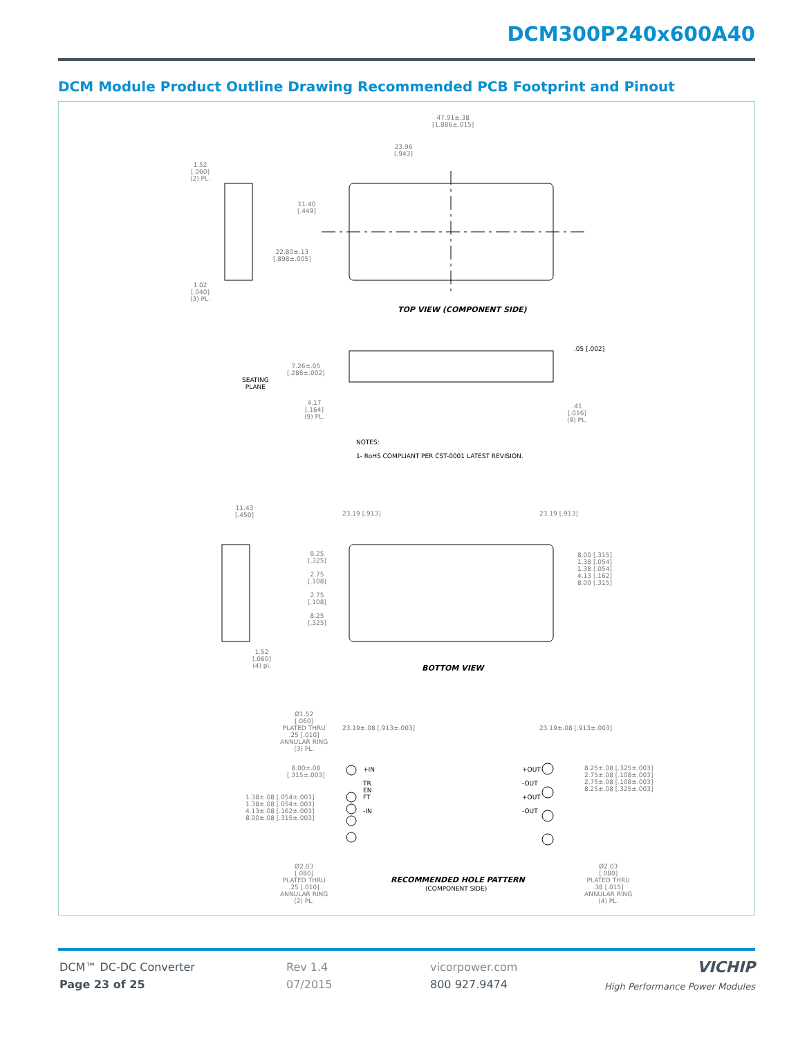DCM300P240x600A40
DCM Module Product Outline Drawing Recommended PCB Footprint and Pinout
47.91±.38
[1.886±.015]
23.96
[.943]
1.52
[.060]
(2) PL.
11.40
[.449]
22.80±.13
[.898±.005]
1.02
[.040]
(3) PL.
TOP VIEW (COMPONENT SIDE)
.05 [.002]
7.26±.05
[.286±.002]
SEATING
PLANE
4.17
[.164]
(9) PL.
.41
[.016]
(9) PL.
NOTES:
1- RoHS COMPLIANT PER CST-0001 LATEST REVISION.
11.43
[.450]
23.19 [.913] 23.19 [.913]
8.25
[.325]
2.75
[.108]
2.75
[.108]
8.25
[.325]
8.00 [.315]
1.38 [.054]
1.38 [.054]
4.13 [.162]
8.00 [.315]
1.52
[.060]
(4) pl.
BOTTOM VIEW
Ø1.52
[.060]
PLATED THRU
.25 [.010]
ANNULAR RING
(3) PL.
23.19±.08 [.913±.003] 23.19±.08 [.913±.003]
8.00±.08
[.315±.003]
+IN
TR
EN
FT
-IN
1.38±.08 [.054±.003]
1.38±.08 [.054±.003]
4.13±.08 [.162±.003]
8.00±.08 [.315±.003]
+OUT
-OUT
+OUT
-OUT
8.25±.08 [.325±.003]
2.75±.08 [.108±.003]
2.75±.08 [.108±.003]
8.25±.08 [.325±.003]
Ø2.03
[.080]
PLATED THRU
.25 [.010]
ANNULAR RING
(2) PL.
RECOMMENDED HOLE PATTERN
(COMPONENT SIDE)
Ø2.03
[.080]
PLATED THRU
.38 [.015]
ANNULAR RING
(4) PL.
DCM™ DC-DC Converter
Page 23 of 25
Rev 1.4
07/2015
vicorpower.com
800 927.9474
VICHIP
High Performance Power Modules